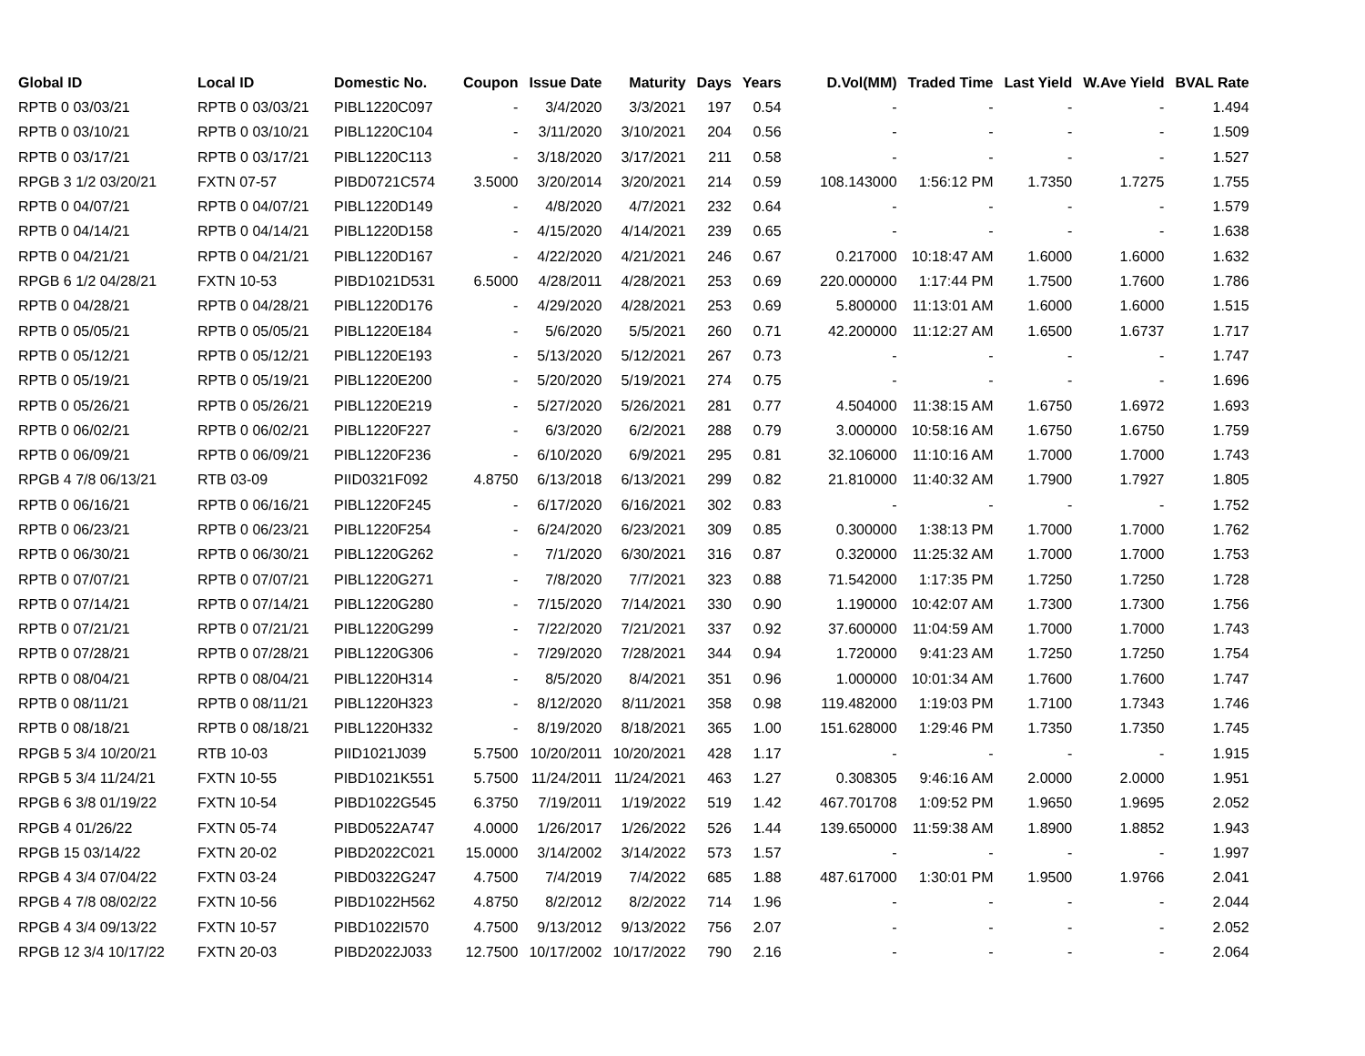| Global ID | Local ID | Domestic No. | Coupon | Issue Date | Maturity | Days | Years | D.Vol(MM) | Traded Time | Last Yield | W.Ave Yield | BVAL Rate |
| --- | --- | --- | --- | --- | --- | --- | --- | --- | --- | --- | --- | --- |
| RPTB 0 03/03/21 | RPTB 0 03/03/21 | PIBL1220C097 | - | 3/4/2020 | 3/3/2021 | 197 | 0.54 | - | - | - | - | 1.494 |
| RPTB 0 03/10/21 | RPTB 0 03/10/21 | PIBL1220C104 | - | 3/11/2020 | 3/10/2021 | 204 | 0.56 | - | - | - | - | 1.509 |
| RPTB 0 03/17/21 | RPTB 0 03/17/21 | PIBL1220C113 | - | 3/18/2020 | 3/17/2021 | 211 | 0.58 | - | - | - | - | 1.527 |
| RPGB 3 1/2 03/20/21 | FXTN 07-57 | PIBD0721C574 | 3.5000 | 3/20/2014 | 3/20/2021 | 214 | 0.59 | 108.143000 | 1:56:12 PM | 1.7350 | 1.7275 | 1.755 |
| RPTB 0 04/07/21 | RPTB 0 04/07/21 | PIBL1220D149 | - | 4/8/2020 | 4/7/2021 | 232 | 0.64 | - | - | - | - | 1.579 |
| RPTB 0 04/14/21 | RPTB 0 04/14/21 | PIBL1220D158 | - | 4/15/2020 | 4/14/2021 | 239 | 0.65 | - | - | - | - | 1.638 |
| RPTB 0 04/21/21 | RPTB 0 04/21/21 | PIBL1220D167 | - | 4/22/2020 | 4/21/2021 | 246 | 0.67 | 0.217000 | 10:18:47 AM | 1.6000 | 1.6000 | 1.632 |
| RPGB 6 1/2 04/28/21 | FXTN 10-53 | PIBD1021D531 | 6.5000 | 4/28/2011 | 4/28/2021 | 253 | 0.69 | 220.000000 | 1:17:44 PM | 1.7500 | 1.7600 | 1.786 |
| RPTB 0 04/28/21 | RPTB 0 04/28/21 | PIBL1220D176 | - | 4/29/2020 | 4/28/2021 | 253 | 0.69 | 5.800000 | 11:13:01 AM | 1.6000 | 1.6000 | 1.515 |
| RPTB 0 05/05/21 | RPTB 0 05/05/21 | PIBL1220E184 | - | 5/6/2020 | 5/5/2021 | 260 | 0.71 | 42.200000 | 11:12:27 AM | 1.6500 | 1.6737 | 1.717 |
| RPTB 0 05/12/21 | RPTB 0 05/12/21 | PIBL1220E193 | - | 5/13/2020 | 5/12/2021 | 267 | 0.73 | - | - | - | - | 1.747 |
| RPTB 0 05/19/21 | RPTB 0 05/19/21 | PIBL1220E200 | - | 5/20/2020 | 5/19/2021 | 274 | 0.75 | - | - | - | - | 1.696 |
| RPTB 0 05/26/21 | RPTB 0 05/26/21 | PIBL1220E219 | - | 5/27/2020 | 5/26/2021 | 281 | 0.77 | 4.504000 | 11:38:15 AM | 1.6750 | 1.6972 | 1.693 |
| RPTB 0 06/02/21 | RPTB 0 06/02/21 | PIBL1220F227 | - | 6/3/2020 | 6/2/2021 | 288 | 0.79 | 3.000000 | 10:58:16 AM | 1.6750 | 1.6750 | 1.759 |
| RPTB 0 06/09/21 | RPTB 0 06/09/21 | PIBL1220F236 | - | 6/10/2020 | 6/9/2021 | 295 | 0.81 | 32.106000 | 11:10:16 AM | 1.7000 | 1.7000 | 1.743 |
| RPGB 4 7/8 06/13/21 | RTB 03-09 | PIID0321F092 | 4.8750 | 6/13/2018 | 6/13/2021 | 299 | 0.82 | 21.810000 | 11:40:32 AM | 1.7900 | 1.7927 | 1.805 |
| RPTB 0 06/16/21 | RPTB 0 06/16/21 | PIBL1220F245 | - | 6/17/2020 | 6/16/2021 | 302 | 0.83 | - | - | - | - | 1.752 |
| RPTB 0 06/23/21 | RPTB 0 06/23/21 | PIBL1220F254 | - | 6/24/2020 | 6/23/2021 | 309 | 0.85 | 0.300000 | 1:38:13 PM | 1.7000 | 1.7000 | 1.762 |
| RPTB 0 06/30/21 | RPTB 0 06/30/21 | PIBL1220G262 | - | 7/1/2020 | 6/30/2021 | 316 | 0.87 | 0.320000 | 11:25:32 AM | 1.7000 | 1.7000 | 1.753 |
| RPTB 0 07/07/21 | RPTB 0 07/07/21 | PIBL1220G271 | - | 7/8/2020 | 7/7/2021 | 323 | 0.88 | 71.542000 | 1:17:35 PM | 1.7250 | 1.7250 | 1.728 |
| RPTB 0 07/14/21 | RPTB 0 07/14/21 | PIBL1220G280 | - | 7/15/2020 | 7/14/2021 | 330 | 0.90 | 1.190000 | 10:42:07 AM | 1.7300 | 1.7300 | 1.756 |
| RPTB 0 07/21/21 | RPTB 0 07/21/21 | PIBL1220G299 | - | 7/22/2020 | 7/21/2021 | 337 | 0.92 | 37.600000 | 11:04:59 AM | 1.7000 | 1.7000 | 1.743 |
| RPTB 0 07/28/21 | RPTB 0 07/28/21 | PIBL1220G306 | - | 7/29/2020 | 7/28/2021 | 344 | 0.94 | 1.720000 | 9:41:23 AM | 1.7250 | 1.7250 | 1.754 |
| RPTB 0 08/04/21 | RPTB 0 08/04/21 | PIBL1220H314 | - | 8/5/2020 | 8/4/2021 | 351 | 0.96 | 1.000000 | 10:01:34 AM | 1.7600 | 1.7600 | 1.747 |
| RPTB 0 08/11/21 | RPTB 0 08/11/21 | PIBL1220H323 | - | 8/12/2020 | 8/11/2021 | 358 | 0.98 | 119.482000 | 1:19:03 PM | 1.7100 | 1.7343 | 1.746 |
| RPTB 0 08/18/21 | RPTB 0 08/18/21 | PIBL1220H332 | - | 8/19/2020 | 8/18/2021 | 365 | 1.00 | 151.628000 | 1:29:46 PM | 1.7350 | 1.7350 | 1.745 |
| RPGB 5 3/4 10/20/21 | RTB 10-03 | PIID1021J039 | 5.7500 | 10/20/2011 | 10/20/2021 | 428 | 1.17 | - | - | - | - | 1.915 |
| RPGB 5 3/4 11/24/21 | FXTN 10-55 | PIBD1021K551 | 5.7500 | 11/24/2011 | 11/24/2021 | 463 | 1.27 | 0.308305 | 9:46:16 AM | 2.0000 | 2.0000 | 1.951 |
| RPGB 6 3/8 01/19/22 | FXTN 10-54 | PIBD1022G545 | 6.3750 | 7/19/2011 | 1/19/2022 | 519 | 1.42 | 467.701708 | 1:09:52 PM | 1.9650 | 1.9695 | 2.052 |
| RPGB 4 01/26/22 | FXTN 05-74 | PIBD0522A747 | 4.0000 | 1/26/2017 | 1/26/2022 | 526 | 1.44 | 139.650000 | 11:59:38 AM | 1.8900 | 1.8852 | 1.943 |
| RPGB 15 03/14/22 | FXTN 20-02 | PIBD2022C021 | 15.0000 | 3/14/2002 | 3/14/2022 | 573 | 1.57 | - | - | - | - | 1.997 |
| RPGB 4 3/4 07/04/22 | FXTN 03-24 | PIBD0322G247 | 4.7500 | 7/4/2019 | 7/4/2022 | 685 | 1.88 | 487.617000 | 1:30:01 PM | 1.9500 | 1.9766 | 2.041 |
| RPGB 4 7/8 08/02/22 | FXTN 10-56 | PIBD1022H562 | 4.8750 | 8/2/2012 | 8/2/2022 | 714 | 1.96 | - | - | - | - | 2.044 |
| RPGB 4 3/4 09/13/22 | FXTN 10-57 | PIBD1022I570 | 4.7500 | 9/13/2012 | 9/13/2022 | 756 | 2.07 | - | - | - | - | 2.052 |
| RPGB 12 3/4 10/17/22 | FXTN 20-03 | PIBD2022J033 | 12.7500 | 10/17/2002 | 10/17/2022 | 790 | 2.16 | - | - | - | - | 2.064 |